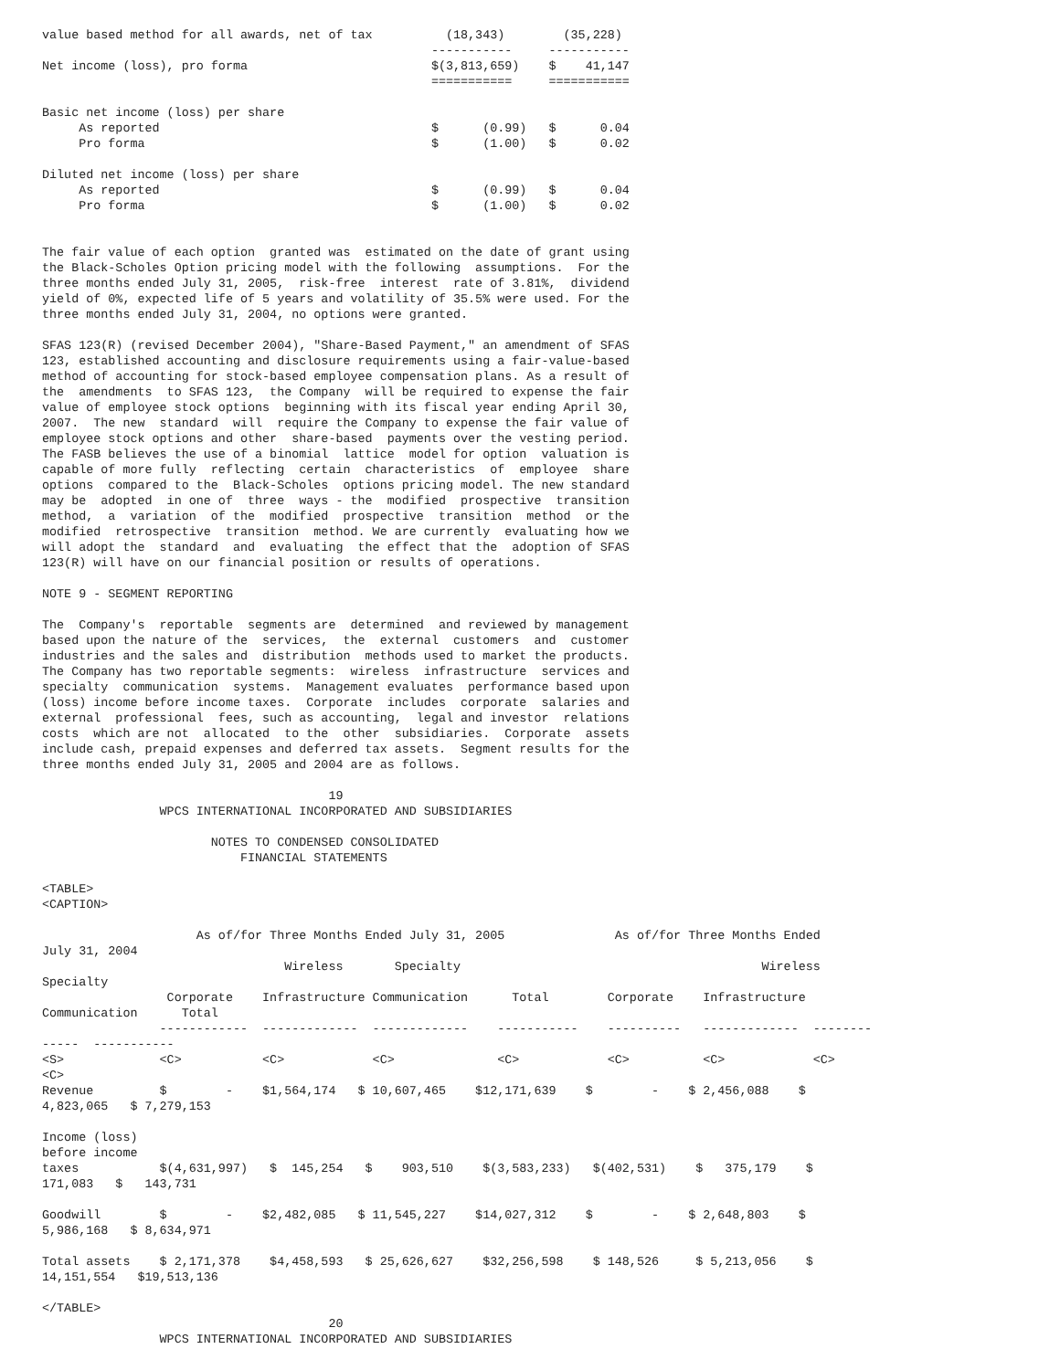value based method for all awards, net of tax          (18,343)        (35,228)
                                                     -----------     -----------
Net income (loss), pro forma                         $(3,813,659)    $    41,147
                                                     ===========     ===========

Basic net income (loss) per share
     As reported                                     $      (0.99)   $      0.04
     Pro forma                                       $      (1.00)   $      0.02

Diluted net income (loss) per share
     As reported                                     $      (0.99)   $      0.04
     Pro forma                                       $      (1.00)   $      0.02


The fair value of each option  granted was  estimated on the date of grant using
the Black-Scholes Option pricing model with the following  assumptions.  For the
three months ended July 31, 2005,  risk-free  interest  rate of 3.81%,  dividend
yield of 0%, expected life of 5 years and volatility of 35.5% were used. For the
three months ended July 31, 2004, no options were granted.

SFAS 123(R) (revised December 2004), "Share-Based Payment," an amendment of SFAS
123, established accounting and disclosure requirements using a fair-value-based
method of accounting for stock-based employee compensation plans. As a result of
the  amendments  to SFAS 123,  the Company  will be required to expense the fair
value of employee stock options  beginning with its fiscal year ending April 30,
2007.  The new  standard  will  require the Company to expense the fair value of
employee stock options and other  share-based  payments over the vesting period.
The FASB believes the use of a binomial  lattice  model for option  valuation is
capable of more fully  reflecting  certain  characteristics  of  employee  share
options  compared to the  Black-Scholes  options pricing model. The new standard
may be  adopted  in one of  three  ways - the  modified  prospective  transition
method,  a  variation  of the  modified  prospective  transition  method  or the
modified  retrospective  transition  method. We are currently  evaluating how we
will adopt the  standard  and  evaluating  the effect that the  adoption of SFAS
123(R) will have on our financial position or results of operations.

NOTE 9 - SEGMENT REPORTING

The  Company's  reportable  segments are  determined  and reviewed by management
based upon the nature of the  services,  the  external  customers  and  customer
industries and the sales and  distribution  methods used to market the products.
The Company has two reportable segments:  wireless  infrastructure  services and
specialty  communication  systems.  Management evaluates  performance based upon
(loss) income before income taxes.  Corporate  includes  corporate  salaries and
external  professional  fees, such as accounting,  legal and investor  relations
costs  which are not  allocated  to the  other  subsidiaries.  Corporate  assets
include cash, prepaid expenses and deferred tax assets.  Segment results for the
three months ended July 31, 2005 and 2004 are as follows.

                                       19
                WPCS INTERNATIONAL INCORPORATED AND SUBSIDIARIES

                       NOTES TO CONDENSED CONSOLIDATED
                           FINANCIAL STATEMENTS

<TABLE>
<CAPTION>

                     As of/for Three Months Ended July 31, 2005               As of/for Three Months Ended
July 31, 2004
                                 Wireless       Specialty                                         Wireless
Specialty
                 Corporate    Infrastructure Communication      Total        Corporate    Infrastructure
Communication      Total
                ------------  -------------  -------------    -----------    ----------   -------------  --------
-----  -----------
<S>             <C>           <C>            <C>              <C>            <C>          <C>            <C>
<C>
Revenue         $        -    $1,564,174   $ 10,607,465    $12,171,639    $        -    $ 2,456,088    $
4,823,065   $ 7,279,153

Income (loss)
before income
taxes           $(4,631,997)   $  145,254   $    903,510    $(3,583,233)   $(402,531)    $   375,179    $
171,083   $   143,731

Goodwill        $        -    $2,482,085   $ 11,545,227    $14,027,312    $        -    $ 2,648,803    $
5,986,168   $ 8,634,971

Total assets    $ 2,171,378    $4,458,593   $ 25,626,627    $32,256,598    $ 148,526     $ 5,213,056    $
14,151,554   $19,513,136

</TABLE>
                                       20
                WPCS INTERNATIONAL INCORPORATED AND SUBSIDIARIES